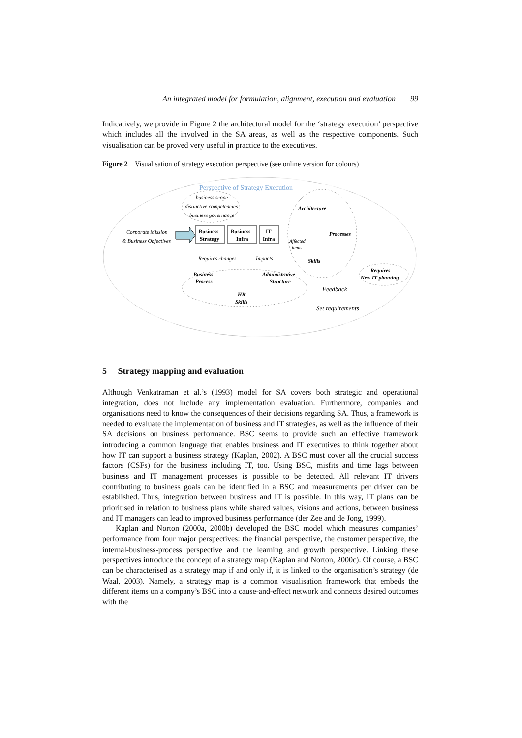An integrated model for formulation, alignment, execution and evaluation 99
Indicatively, we provide in Figure 2 the architectural model for the ‘strategy execution’ perspective which includes all the involved in the SA areas, as well as the respective components. Such visualisation can be proved very useful in practice to the executives.
Figure 2 Visualisation of strategy execution perspective (see online version for colours)
Perspective of Strategy Execution
business scope
distinctive competencies
business governance
Corporate Mission
& Business Objectives
Business
Strategy
Business
Infra
IT
Infra
Architecture
Processes
Skills
Affected
items
Requires changes
Impacts
Business
Process
Administrative
Structure
HR
Skills
Requires
New IT planning
Feedback
Set requirements
5 Strategy mapping and evaluation
Although Venkatraman et al.’s (1993) model for SA covers both strategic and operational integration, does not include any implementation evaluation. Furthermore, companies and organisations need to know the consequences of their decisions regarding SA. Thus, a framework is needed to evaluate the implementation of business and IT strategies, as well as the influence of their SA decisions on business performance. BSC seems to provide such an effective framework introducing a common language that enables business and IT executives to think together about how IT can support a business strategy (Kaplan, 2002). A BSC must cover all the crucial success factors (CSFs) for the business including IT, too. Using BSC, misfits and time lags between business and IT management processes is possible to be detected. All relevant IT drivers contributing to business goals can be identified in a BSC and measurements per driver can be established. Thus, integration between business and IT is possible. In this way, IT plans can be prioritised in relation to business plans while shared values, visions and actions, between business and IT managers can lead to improved business performance (der Zee and de Jong, 1999).
Kaplan and Norton (2000a, 2000b) developed the BSC model which measures companies’ performance from four major perspectives: the financial perspective, the customer perspective, the internal-business-process perspective and the learning and growth perspective. Linking these perspectives introduce the concept of a strategy map (Kaplan and Norton, 2000c). Of course, a BSC can be characterised as a strategy map if and only if, it is linked to the organisation’s strategy (de Waal, 2003). Namely, a strategy map is a common visualisation framework that embeds the different items on a company’s BSC into a cause-and-effect network and connects desired outcomes with the